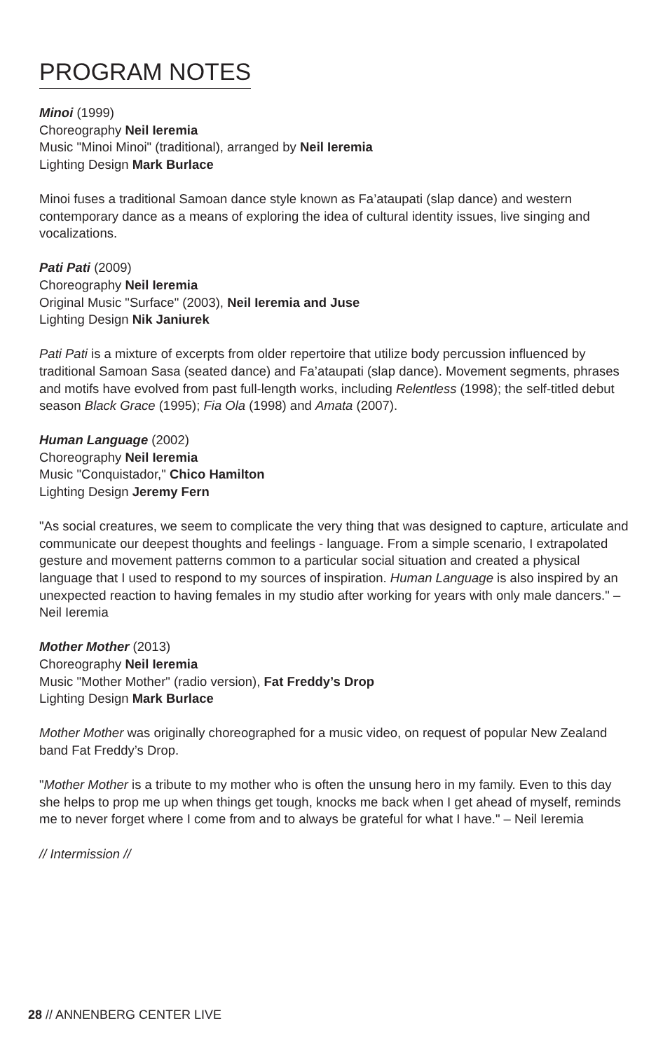PROGRAM NOTES
Minoi (1999)
Choreography Neil Ieremia
Music "Minoi Minoi" (traditional), arranged by Neil Ieremia
Lighting Design Mark Burlace
Minoi fuses a traditional Samoan dance style known as Fa’ataupati (slap dance) and western contemporary dance as a means of exploring the idea of cultural identity issues, live singing and vocalizations.
Pati Pati (2009)
Choreography Neil Ieremia
Original Music "Surface" (2003), Neil Ieremia and Juse
Lighting Design Nik Janiurek
Pati Pati is a mixture of excerpts from older repertoire that utilize body percussion influenced by traditional Samoan Sasa (seated dance) and Fa’ataupati (slap dance). Movement segments, phrases and motifs have evolved from past full-length works, including Relentless (1998); the self-titled debut season Black Grace (1995); Fia Ola (1998) and Amata (2007).
Human Language (2002)
Choreography Neil Ieremia
Music "Conquistador," Chico Hamilton
Lighting Design Jeremy Fern
"As social creatures, we seem to complicate the very thing that was designed to capture, articulate and communicate our deepest thoughts and feelings - language. From a simple scenario, I extrapolated gesture and movement patterns common to a particular social situation and created a physical language that I used to respond to my sources of inspiration. Human Language is also inspired by an unexpected reaction to having females in my studio after working for years with only male dancers." – Neil Ieremia
Mother Mother (2013)
Choreography Neil Ieremia
Music "Mother Mother" (radio version), Fat Freddy’s Drop
Lighting Design Mark Burlace
Mother Mother was originally choreographed for a music video, on request of popular New Zealand band Fat Freddy’s Drop.
"Mother Mother is a tribute to my mother who is often the unsung hero in my family. Even to this day she helps to prop me up when things get tough, knocks me back when I get ahead of myself, reminds me to never forget where I come from and to always be grateful for what I have." – Neil Ieremia
// Intermission //
28 // ANNENBERG CENTER LIVE